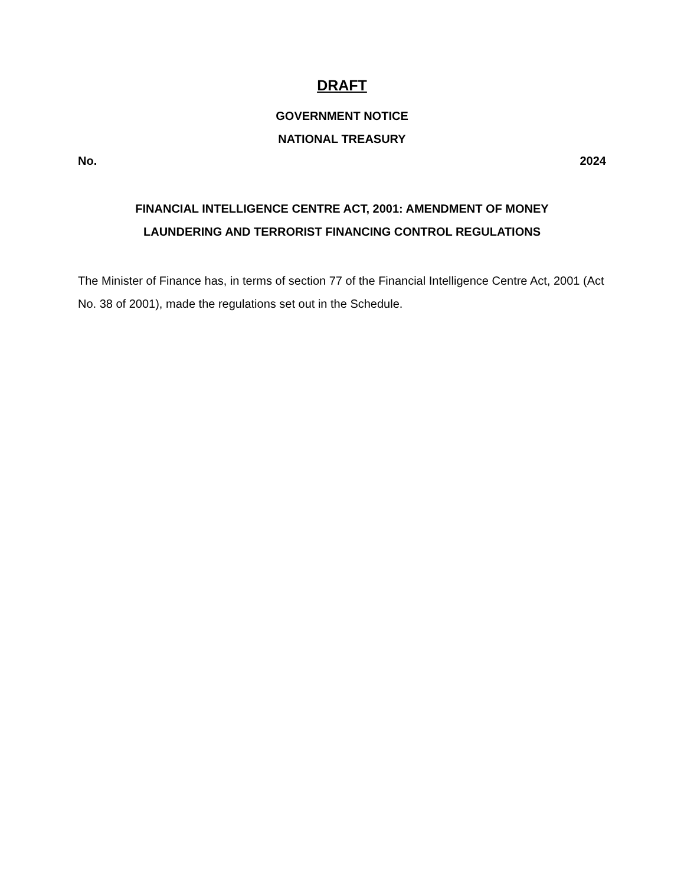DRAFT
GOVERNMENT NOTICE
NATIONAL TREASURY
No. 2024
FINANCIAL INTELLIGENCE CENTRE ACT, 2001: AMENDMENT OF MONEY
LAUNDERING AND TERRORIST FINANCING CONTROL REGULATIONS
The Minister of Finance has, in terms of section 77 of the Financial Intelligence Centre Act, 2001 (Act No. 38 of 2001), made the regulations set out in the Schedule.